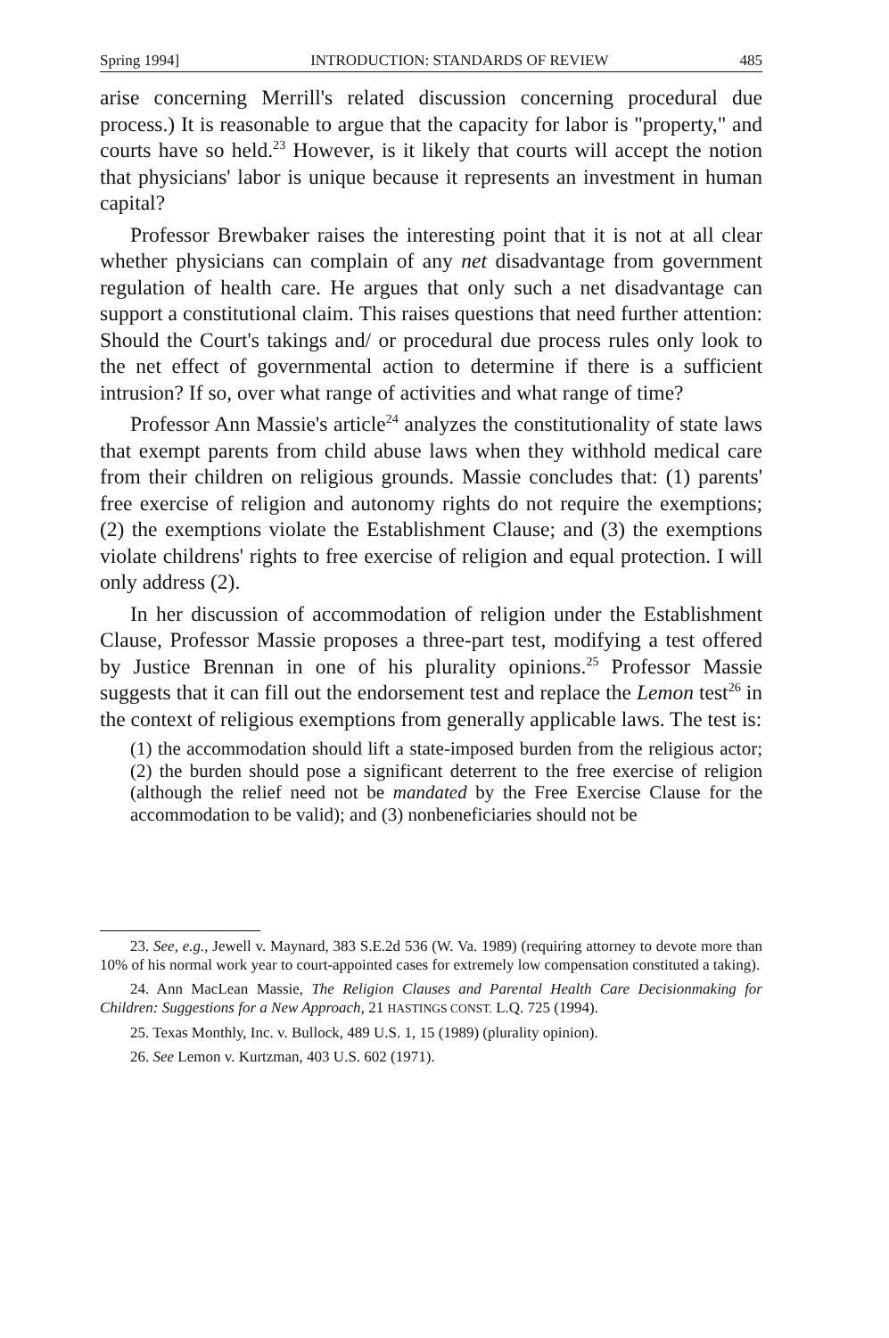Spring 1994] INTRODUCTION: STANDARDS OF REVIEW 485
arise concerning Merrill's related discussion concerning procedural due process.) It is reasonable to argue that the capacity for labor is "property," and courts have so held.<sup>23</sup> However, is it likely that courts will accept the notion that physicians' labor is unique because it represents an investment in human capital?
Professor Brewbaker raises the interesting point that it is not at all clear whether physicians can complain of any net disadvantage from government regulation of health care. He argues that only such a net disadvantage can support a constitutional claim. This raises questions that need further attention: Should the Court's takings and/ or procedural due process rules only look to the net effect of governmental action to determine if there is a sufficient intrusion? If so, over what range of activities and what range of time?
Professor Ann Massie's article<sup>24</sup> analyzes the constitutionality of state laws that exempt parents from child abuse laws when they withhold medical care from their children on religious grounds. Massie concludes that: (1) parents' free exercise of religion and autonomy rights do not require the exemptions; (2) the exemptions violate the Establishment Clause; and (3) the exemptions violate childrens' rights to free exercise of religion and equal protection. I will only address (2).
In her discussion of accommodation of religion under the Establishment Clause, Professor Massie proposes a three-part test, modifying a test offered by Justice Brennan in one of his plurality opinions.<sup>25</sup> Professor Massie suggests that it can fill out the endorsement test and replace the Lemon test<sup>26</sup> in the context of religious exemptions from generally applicable laws. The test is:
(1) the accommodation should lift a state-imposed burden from the religious actor; (2) the burden should pose a significant deterrent to the free exercise of religion (although the relief need not be mandated by the Free Exercise Clause for the accommodation to be valid); and (3) nonbeneficiaries should not be
23. See, e.g., Jewell v. Maynard, 383 S.E.2d 536 (W. Va. 1989) (requiring attorney to devote more than 10% of his normal work year to court-appointed cases for extremely low compensation constituted a taking).
24. Ann MacLean Massie, The Religion Clauses and Parental Health Care Decisionmaking for Children: Suggestions for a New Approach, 21 HASTINGS CONST. L.Q. 725 (1994).
25. Texas Monthly, Inc. v. Bullock, 489 U.S. 1, 15 (1989) (plurality opinion).
26. See Lemon v. Kurtzman, 403 U.S. 602 (1971).